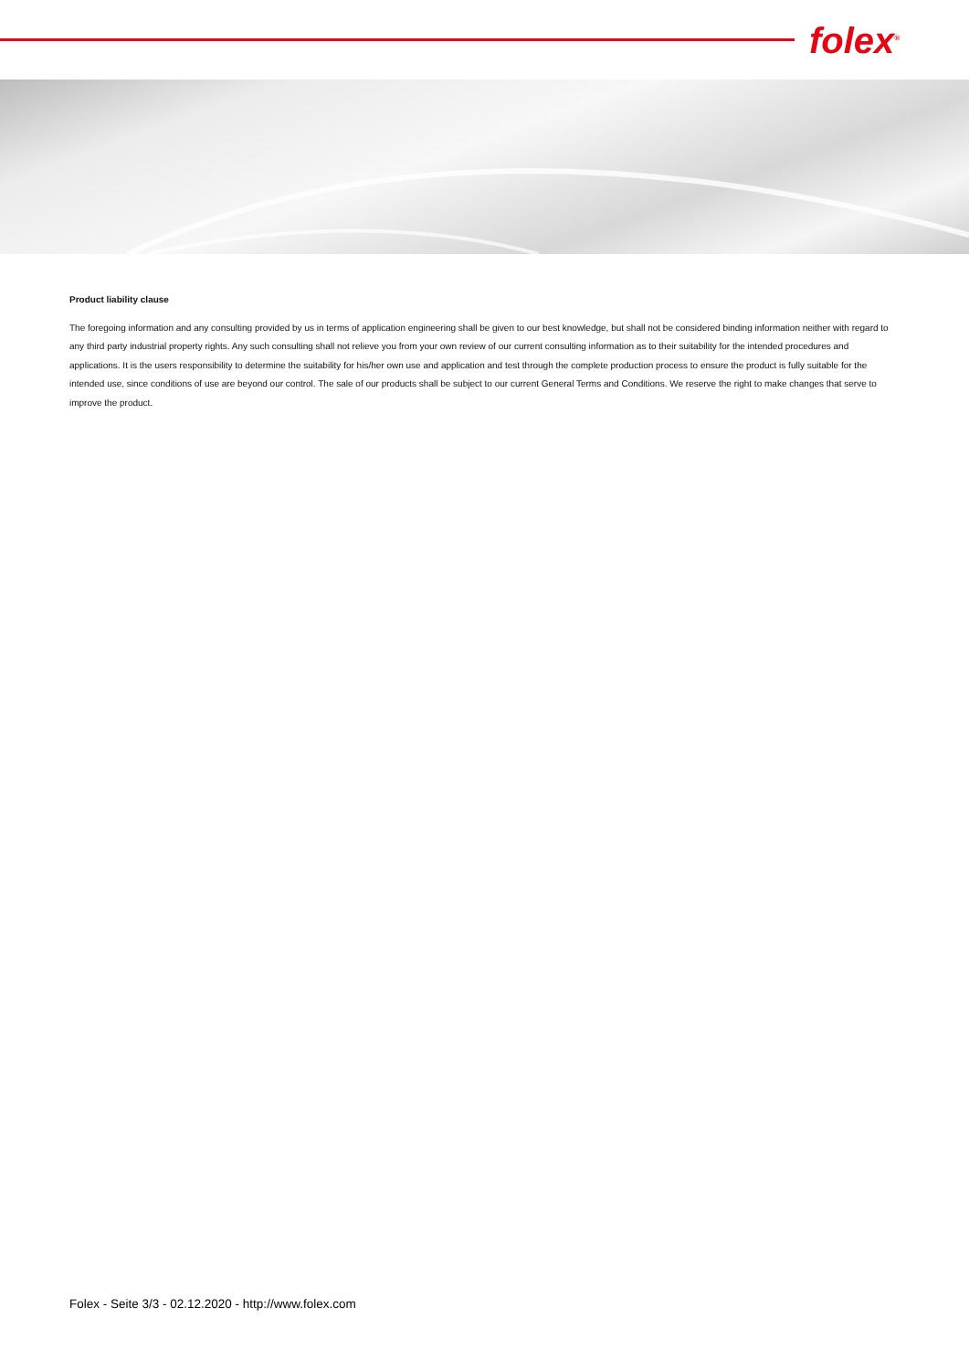folex<sup>®</sup>
Product liability clause
The foregoing information and any consulting provided by us in terms of application engineering shall be given to our best knowledge, but shall not be considered binding information neither with regard to any third party industrial property rights. Any such consulting shall not relieve you from your own review of our current consulting information as to their suitability for the intended procedures and applications. It is the users responsibility to determine the suitability for his/her own use and application and test through the complete production process to ensure the product is fully suitable for the intended use, since conditions of use are beyond our control. The sale of our products shall be subject to our current General Terms and Conditions. We reserve the right to make changes that serve to improve the product.
Folex - Seite 3/3 - 02.12.2020 - http://www.folex.com